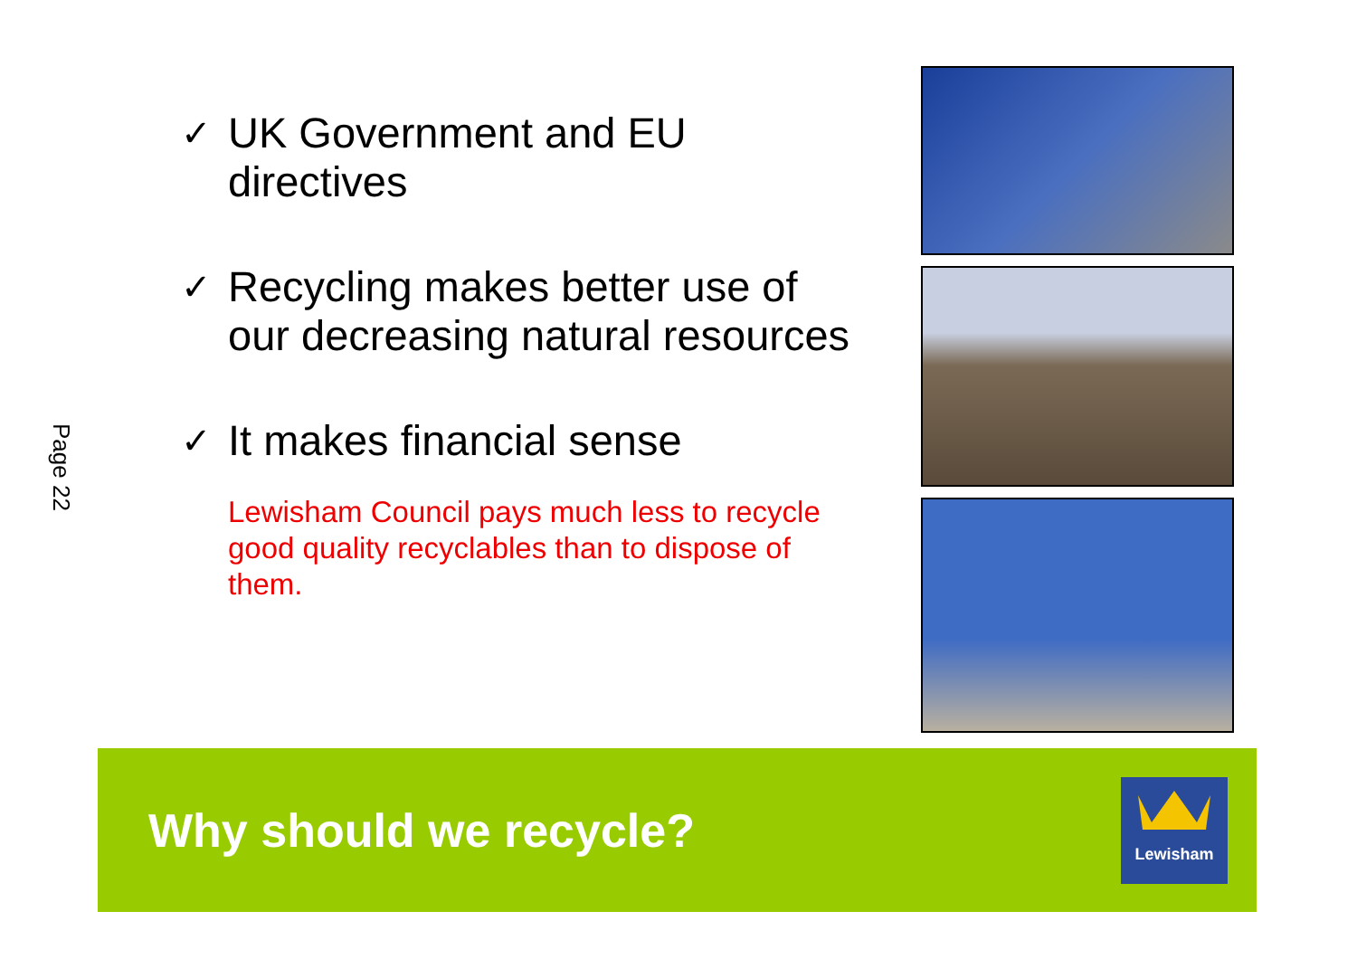Page 22
✓ UK Government and EU directives
✓ Recycling makes better use of our decreasing natural resources
✓ It makes financial sense
Lewisham Council pays much less to recycle good quality recyclables than to dispose of them.
Why should we recycle?
Lewisham